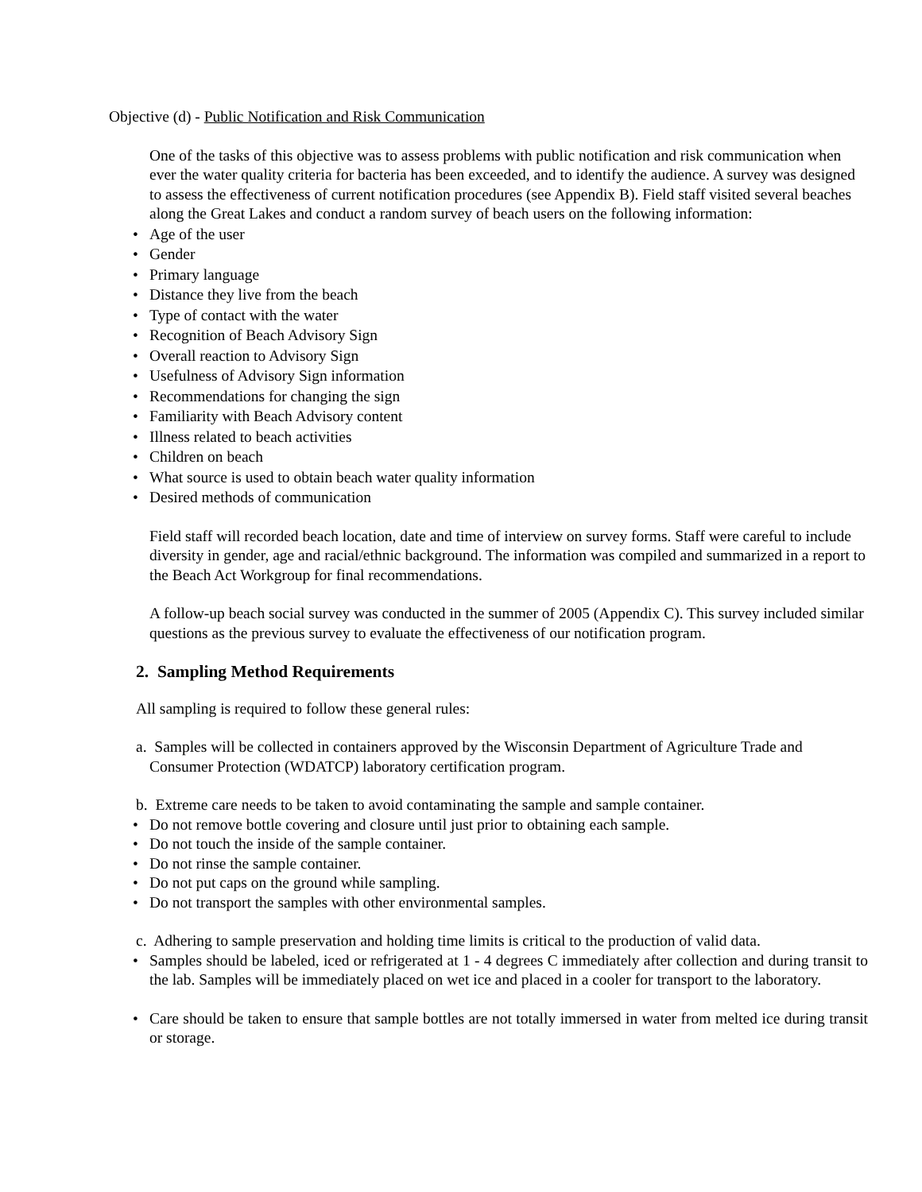Objective (d) - Public Notification and Risk Communication
One of the tasks of this objective was to assess problems with public notification and risk communication when ever the water quality criteria for bacteria has been exceeded, and to identify the audience. A survey was designed to assess the effectiveness of current notification procedures (see Appendix B). Field staff visited several beaches along the Great Lakes and conduct a random survey of beach users on the following information:
• Age of the user
• Gender
• Primary language
• Distance they live from the beach
• Type of contact with the water
• Recognition of Beach Advisory Sign
• Overall reaction to Advisory Sign
• Usefulness of Advisory Sign information
• Recommendations for changing the sign
• Familiarity with Beach Advisory content
• Illness related to beach activities
• Children on beach
• What source is used to obtain beach water quality information
• Desired methods of communication
Field staff will recorded beach location, date and time of interview on survey forms. Staff were careful to include diversity in gender, age and racial/ethnic background. The information was compiled and summarized in a report to the Beach Act Workgroup for final recommendations.
A follow-up beach social survey was conducted in the summer of 2005 (Appendix C). This survey included similar questions as the previous survey to evaluate the effectiveness of our notification program.
2. Sampling Method Requirements
All sampling is required to follow these general rules:
a. Samples will be collected in containers approved by the Wisconsin Department of Agriculture Trade and Consumer Protection (WDATCP) laboratory certification program.
b. Extreme care needs to be taken to avoid contaminating the sample and sample container.
• Do not remove bottle covering and closure until just prior to obtaining each sample.
• Do not touch the inside of the sample container.
• Do not rinse the sample container.
• Do not put caps on the ground while sampling.
• Do not transport the samples with other environmental samples.
c. Adhering to sample preservation and holding time limits is critical to the production of valid data.
• Samples should be labeled, iced or refrigerated at 1 - 4 degrees C immediately after collection and during transit to the lab. Samples will be immediately placed on wet ice and placed in a cooler for transport to the laboratory.
• Care should be taken to ensure that sample bottles are not totally immersed in water from melted ice during transit or storage.